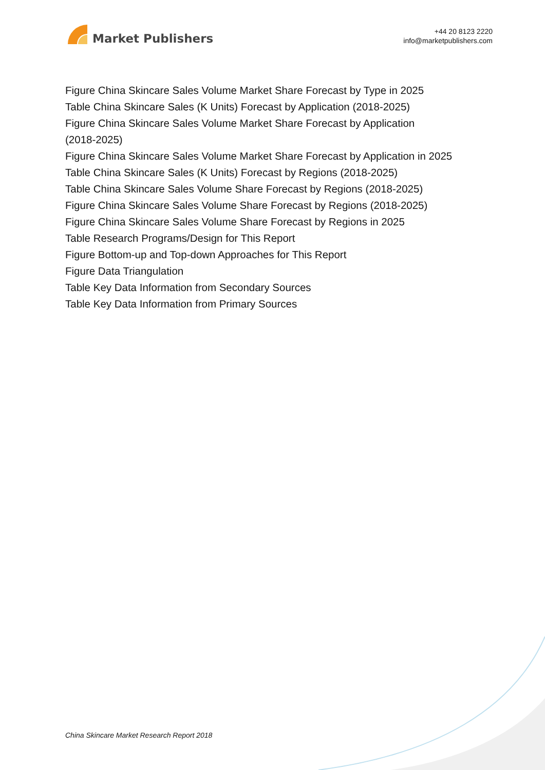Market Publishers
+44 20 8123 2220
info@marketpublishers.com
Figure China Skincare Sales Volume Market Share Forecast by Type in 2025
Table China Skincare Sales (K Units) Forecast by Application (2018-2025)
Figure China Skincare Sales Volume Market Share Forecast by Application
(2018-2025)
Figure China Skincare Sales Volume Market Share Forecast by Application in 2025
Table China Skincare Sales (K Units) Forecast by Regions (2018-2025)
Table China Skincare Sales Volume Share Forecast by Regions (2018-2025)
Figure China Skincare Sales Volume Share Forecast by Regions (2018-2025)
Figure China Skincare Sales Volume Share Forecast by Regions in 2025
Table Research Programs/Design for This Report
Figure Bottom-up and Top-down Approaches for This Report
Figure Data Triangulation
Table Key Data Information from Secondary Sources
Table Key Data Information from Primary Sources
China Skincare Market Research Report 2018